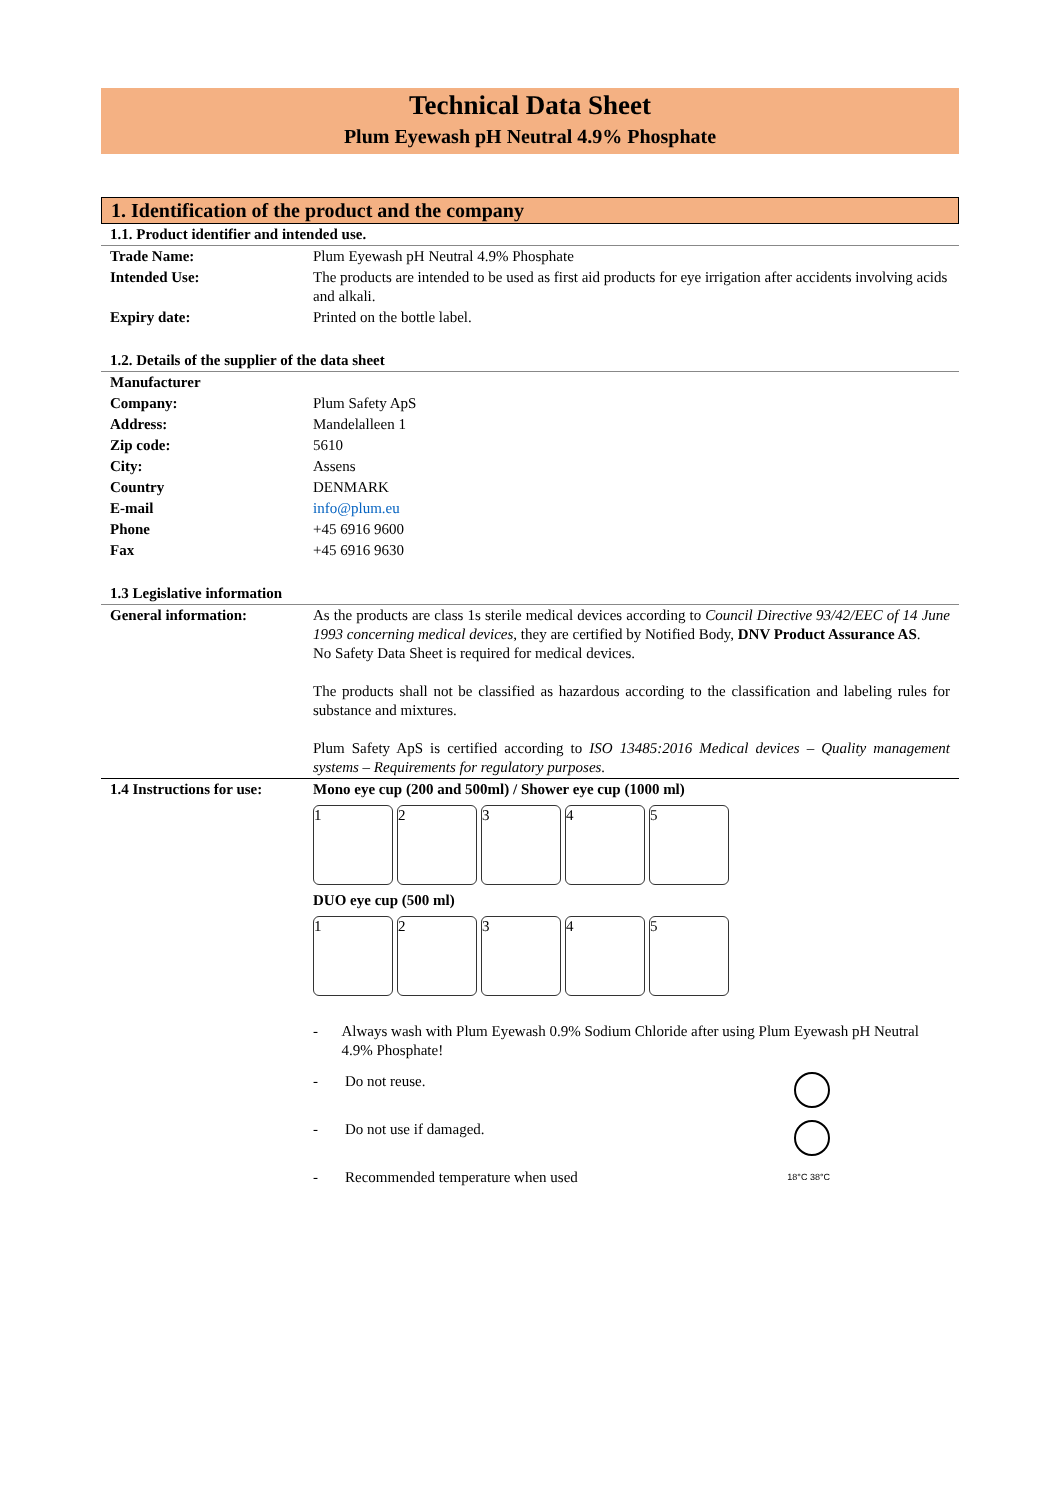Technical Data Sheet
Plum Eyewash pH Neutral 4.9% Phosphate
1. Identification of the product and the company
1.1. Product identifier and intended use.
| Trade Name: | Plum Eyewash pH Neutral 4.9% Phosphate |
| Intended Use: | The products are intended to be used as first aid products for eye irrigation after accidents involving acids and alkali. |
| Expiry date: | Printed on the bottle label. |
1.2. Details of the supplier of the data sheet
| Manufacturer | |
| Company: | Plum Safety ApS |
| Address: | Mandelalleen 1 |
| Zip code: | 5610 |
| City: | Assens |
| Country | DENMARK |
| E-mail | info@plum.eu |
| Phone | +45 6916 9600 |
| Fax | +45 6916 9630 |
1.3 Legislative information
| General information: | As the products are class 1s sterile medical devices according to Council Directive 93/42/EEC of 14 June 1993 concerning medical devices , they are certified by Notified Body, DNV Product Assurance AS . No Safety Data Sheet is required for medical devices. The products shall not be classified as hazardous according to the classification and labeling rules for substance and mixtures. Plum Safety ApS is certified according to ISO 13485:2016 Medical devices – Quality management systems – Requirements for regulatory purposes. |
| 1.4 Instructions for use: | Mono eye cup (200 and 500ml) / Shower eye cup (1000 ml) 1 2 3 4 5 DUO eye cup (500 ml) 1 2 3 4 5 - Always wash with Plum Eyewash 0.9% Sodium Chloride after using Plum Eyewash pH Neutral 4.9% Phosphate! - Do not reuse. - Do not use if damaged. - Recommended temperature when used 18°C 38°C |